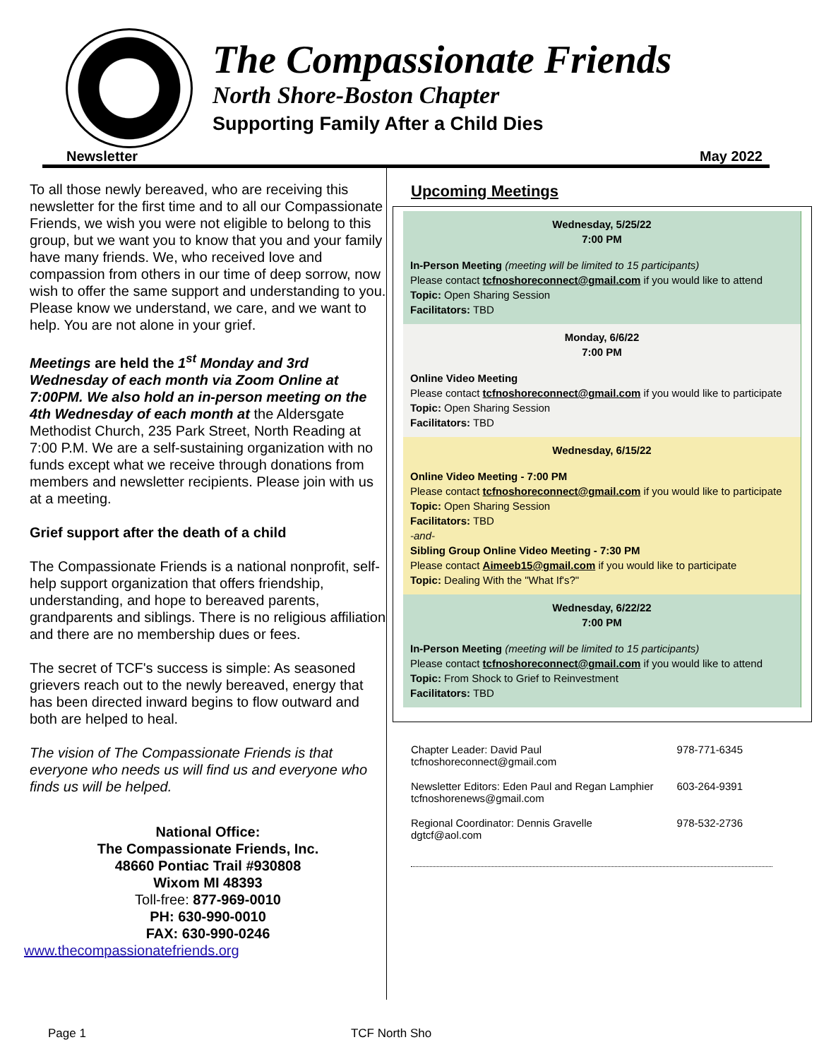The Compassionate Friends
North Shore-Boston Chapter
Supporting Family After a Child Dies
Newsletter May 2022
To all those newly bereaved, who are receiving this newsletter for the first time and to all our Compassionate Friends, we wish you were not eligible to belong to this group, but we want you to know that you and your family have many friends. We, who received love and compassion from others in our time of deep sorrow, now wish to offer the same support and understanding to you. Please know we understand, we care, and we want to help. You are not alone in your grief.
Meetings are held the 1<sup>st</sup> Monday and 3rd Wednesday of each month via Zoom Online at 7:00PM. We also hold an in-person meeting on the 4th Wednesday of each month at the Aldersgate Methodist Church, 235 Park Street, North Reading at 7:00 P.M. We are a self-sustaining organization with no funds except what we receive through donations from members and newsletter recipients. Please join with us at a meeting.
Grief support after the death of a child
The Compassionate Friends is a national nonprofit, self-help support organization that offers friendship, understanding, and hope to bereaved parents, grandparents and siblings. There is no religious affiliation and there are no membership dues or fees.
The secret of TCF's success is simple: As seasoned grievers reach out to the newly bereaved, energy that has been directed inward begins to flow outward and both are helped to heal.
The vision of The Compassionate Friends is that everyone who needs us will find us and everyone who finds us will be helped.
National Office:
The Compassionate Friends, Inc.
48660 Pontiac Trail #930808
Wixom MI 48393
Toll-free: 877-969-0010
PH: 630-990-0010
FAX: 630-990-0246
www.thecompassionatefriends.org
Upcoming Meetings
Wednesday, 5/25/22
7:00 PM
In-Person Meeting (meeting will be limited to 15 participants)
Please contact tcfnoshoreconnect@gmail.com if you would like to attend
Topic: Open Sharing Session
Facilitators: TBD
Monday, 6/6/22
7:00 PM
Online Video Meeting
Please contact tcfnoshoreconnect@gmail.com if you would like to participate
Topic: Open Sharing Session
Facilitators: TBD
Wednesday, 6/15/22
Online Video Meeting - 7:00 PM
Please contact tcfnoshoreconnect@gmail.com if you would like to participate
Topic: Open Sharing Session
Facilitators: TBD
-and-
Sibling Group Online Video Meeting - 7:30 PM
Please contact Aimeeb15@gmail.com if you would like to participate
Topic: Dealing With the "What If's?"
Wednesday, 6/22/22
7:00 PM
In-Person Meeting (meeting will be limited to 15 participants)
Please contact tcfnoshoreconnect@gmail.com if you would like to attend
Topic: From Shock to Grief to Reinvestment
Facilitators: TBD
Chapter Leader: David Paul
tcfnoshoreconnect@gmail.com 978-771-6345
Newsletter Editors: Eden Paul and Regan Lamphier
tcfnoshorenews@gmail.com 603-264-9391
Regional Coordinator: Dennis Gravelle
dgtcf@aol.com 978-532-2736
Page 1 TCF North Sho